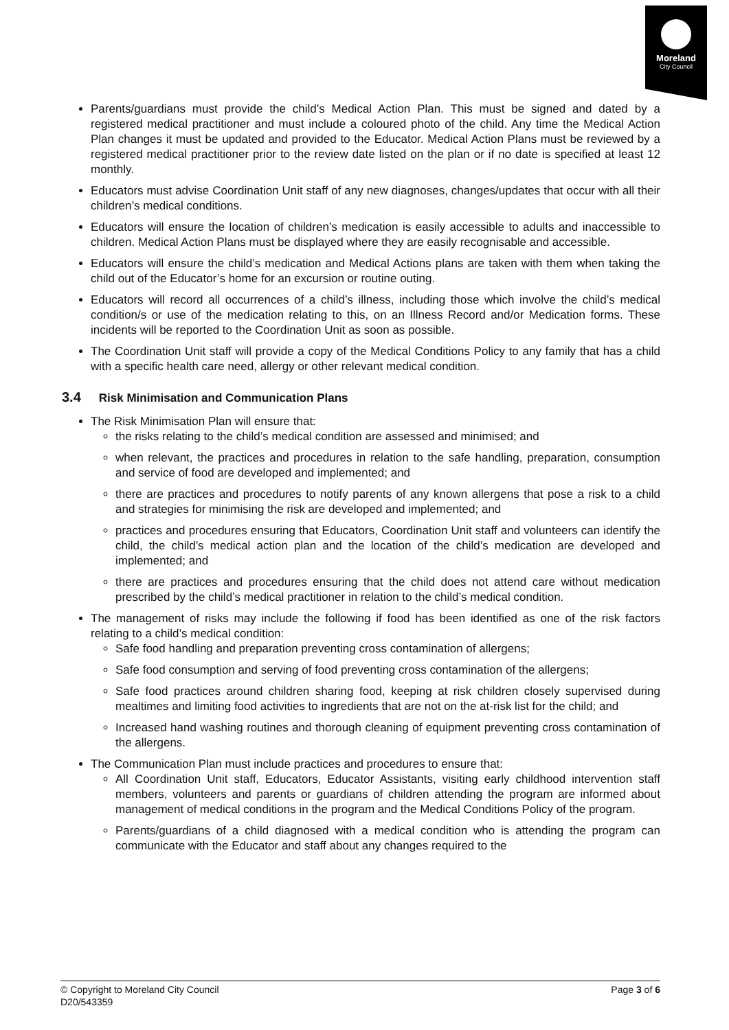Moreland
City Council
Parents/guardians must provide the child’s Medical Action Plan. This must be signed and dated by a registered medical practitioner and must include a coloured photo of the child. Any time the Medical Action Plan changes it must be updated and provided to the Educator. Medical Action Plans must be reviewed by a registered medical practitioner prior to the review date listed on the plan or if no date is specified at least 12 monthly.
Educators must advise Coordination Unit staff of any new diagnoses, changes/updates that occur with all their children’s medical conditions.
Educators will ensure the location of children’s medication is easily accessible to adults and inaccessible to children. Medical Action Plans must be displayed where they are easily recognisable and accessible.
Educators will ensure the child’s medication and Medical Actions plans are taken with them when taking the child out of the Educator’s home for an excursion or routine outing.
Educators will record all occurrences of a child’s illness, including those which involve the child’s medical condition/s or use of the medication relating to this, on an Illness Record and/or Medication forms. These incidents will be reported to the Coordination Unit as soon as possible.
The Coordination Unit staff will provide a copy of the Medical Conditions Policy to any family that has a child with a specific health care need, allergy or other relevant medical condition.
3.4 Risk Minimisation and Communication Plans
The Risk Minimisation Plan will ensure that:
the risks relating to the child’s medical condition are assessed and minimised; and
when relevant, the practices and procedures in relation to the safe handling, preparation, consumption and service of food are developed and implemented; and
there are practices and procedures to notify parents of any known allergens that pose a risk to a child and strategies for minimising the risk are developed and implemented; and
practices and procedures ensuring that Educators, Coordination Unit staff and volunteers can identify the child, the child’s medical action plan and the location of the child’s medication are developed and implemented; and
there are practices and procedures ensuring that the child does not attend care without medication prescribed by the child’s medical practitioner in relation to the child’s medical condition.
The management of risks may include the following if food has been identified as one of the risk factors relating to a child’s medical condition:
Safe food handling and preparation preventing cross contamination of allergens;
Safe food consumption and serving of food preventing cross contamination of the allergens;
Safe food practices around children sharing food, keeping at risk children closely supervised during mealtimes and limiting food activities to ingredients that are not on the at-risk list for the child; and
Increased hand washing routines and thorough cleaning of equipment preventing cross contamination of the allergens.
The Communication Plan must include practices and procedures to ensure that:
All Coordination Unit staff, Educators, Educator Assistants, visiting early childhood intervention staff members, volunteers and parents or guardians of children attending the program are informed about management of medical conditions in the program and the Medical Conditions Policy of the program.
Parents/guardians of a child diagnosed with a medical condition who is attending the program can communicate with the Educator and staff about any changes required to the
Page 3 of 6 © Copyright to Moreland City Council
D20/543359